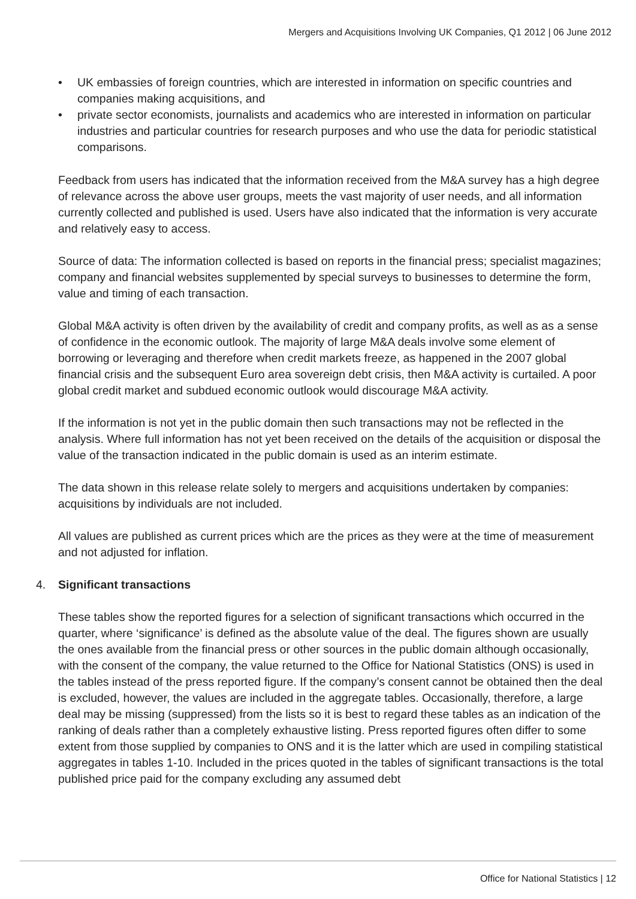Mergers and Acquisitions Involving UK Companies, Q1 2012 | 06 June 2012
• UK embassies of foreign countries, which are interested in information on specific countries and companies making acquisitions, and
• private sector economists, journalists and academics who are interested in information on particular industries and particular countries for research purposes and who use the data for periodic statistical comparisons.
Feedback from users has indicated that the information received from the M&A survey has a high degree of relevance across the above user groups, meets the vast majority of user needs, and all information currently collected and published is used. Users have also indicated that the information is very accurate and relatively easy to access.
Source of data: The information collected is based on reports in the financial press; specialist magazines; company and financial websites supplemented by special surveys to businesses to determine the form, value and timing of each transaction.
Global M&A activity is often driven by the availability of credit and company profits, as well as as a sense of confidence in the economic outlook. The majority of large M&A deals involve some element of borrowing or leveraging and therefore when credit markets freeze, as happened in the 2007 global financial crisis and the subsequent Euro area sovereign debt crisis, then M&A activity is curtailed. A poor global credit market and subdued economic outlook would discourage M&A activity.
If the information is not yet in the public domain then such transactions may not be reflected in the analysis. Where full information has not yet been received on the details of the acquisition or disposal the value of the transaction indicated in the public domain is used as an interim estimate.
The data shown in this release relate solely to mergers and acquisitions undertaken by companies: acquisitions by individuals are not included.
All values are published as current prices which are the prices as they were at the time of measurement and not adjusted for inflation.
4. Significant transactions
These tables show the reported figures for a selection of significant transactions which occurred in the quarter, where ‘significance’ is defined as the absolute value of the deal. The figures shown are usually the ones available from the financial press or other sources in the public domain although occasionally, with the consent of the company, the value returned to the Office for National Statistics (ONS) is used in the tables instead of the press reported figure. If the company’s consent cannot be obtained then the deal is excluded, however, the values are included in the aggregate tables. Occasionally, therefore, a large deal may be missing (suppressed) from the lists so it is best to regard these tables as an indication of the ranking of deals rather than a completely exhaustive listing. Press reported figures often differ to some extent from those supplied by companies to ONS and it is the latter which are used in compiling statistical aggregates in tables 1-10. Included in the prices quoted in the tables of significant transactions is the total published price paid for the company excluding any assumed debt
Office for National Statistics | 12